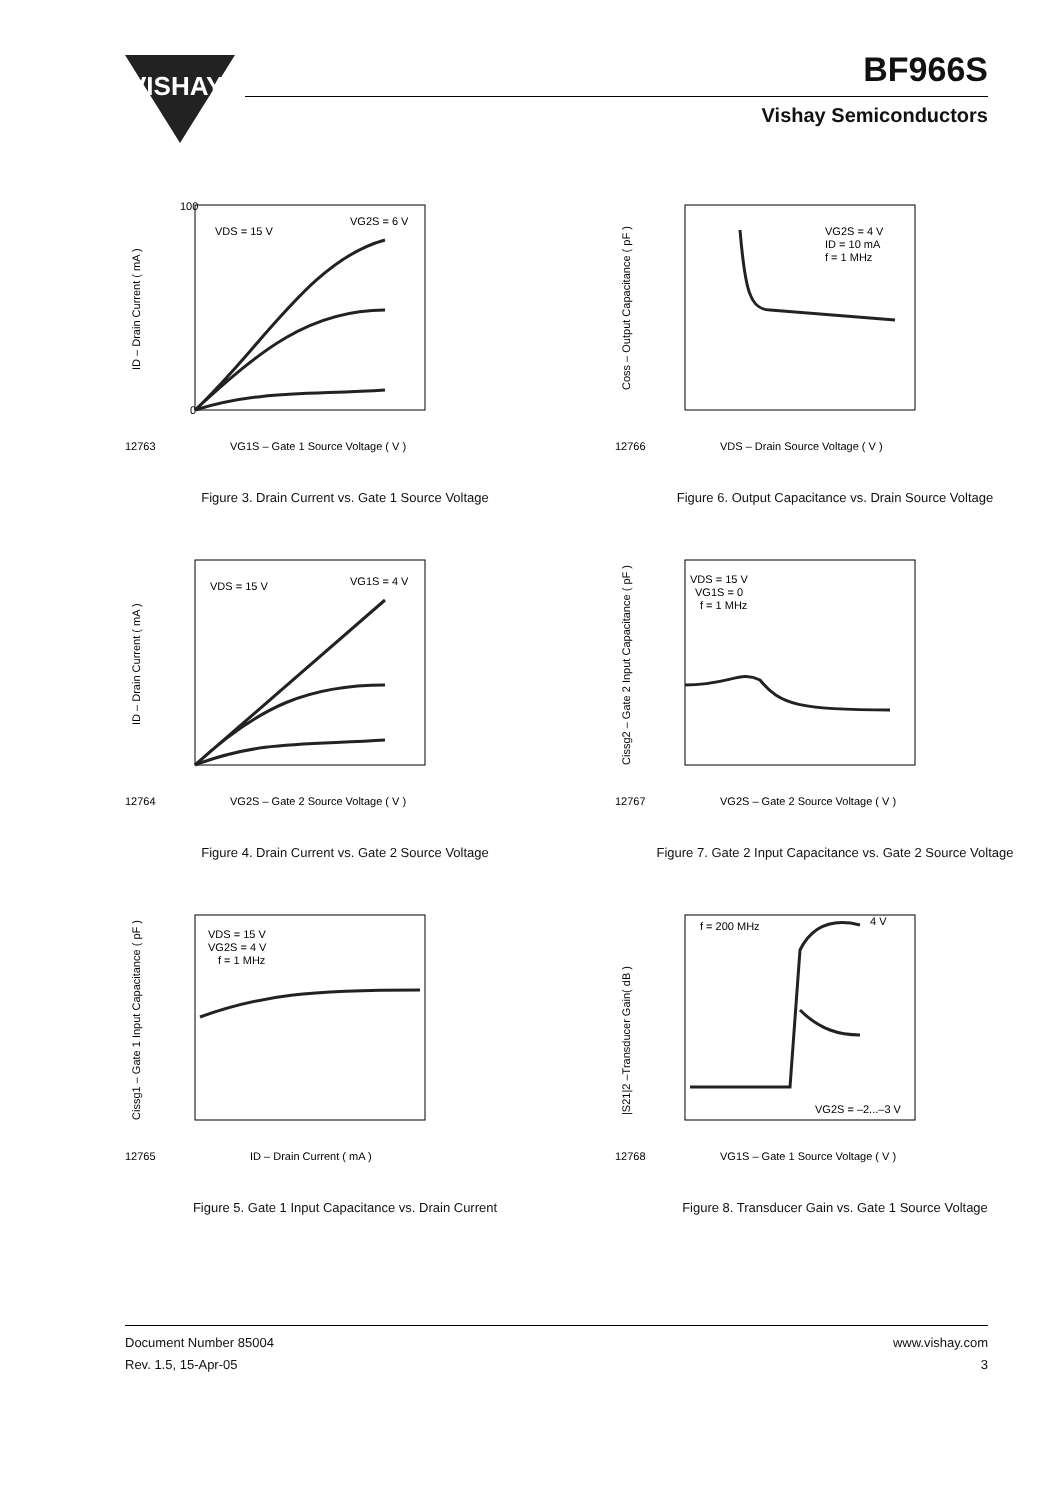VISHAY.
BF966S
Vishay Semiconductors
12763
VG1S – Gate 1 Source Voltage ( V )
100
0
VDS = 15 V
VG2S = 6 V
ID – Drain Current ( mA )
Figure 3. Drain Current vs. Gate 1 Source Voltage
12766
VDS – Drain Source Voltage ( V )
VG2S = 4 V
ID = 10 mA
f = 1 MHz
Coss – Output Capacitance ( pF )
Figure 6. Output Capacitance vs. Drain Source Voltage
12764
VG2S – Gate 2 Source Voltage ( V )
VDS = 15 V
VG1S = 4 V
ID – Drain Current ( mA )
Figure 4. Drain Current vs. Gate 2 Source Voltage
12767
VG2S – Gate 2 Source Voltage ( V )
VDS = 15 V
VG1S = 0
f = 1 MHz
Cissg2 – Gate 2 Input Capacitance ( pF )
Figure 7. Gate 2 Input Capacitance vs. Gate 2 Source Voltage
12765
ID – Drain Current ( mA )
VDS = 15 V
VG2S = 4 V
f = 1 MHz
Cissg1 – Gate 1 Input Capacitance ( pF )
Figure 5. Gate 1 Input Capacitance vs. Drain Current
12768
VG1S – Gate 1 Source Voltage ( V )
f = 200 MHz
VG2S = –2...–3 V
4 V
|S21|2 –Transducer Gain( dB )
Figure 8. Transducer Gain vs. Gate 1 Source Voltage
Document Number 85004
Rev. 1.5, 15-Apr-05
www.vishay.com
3